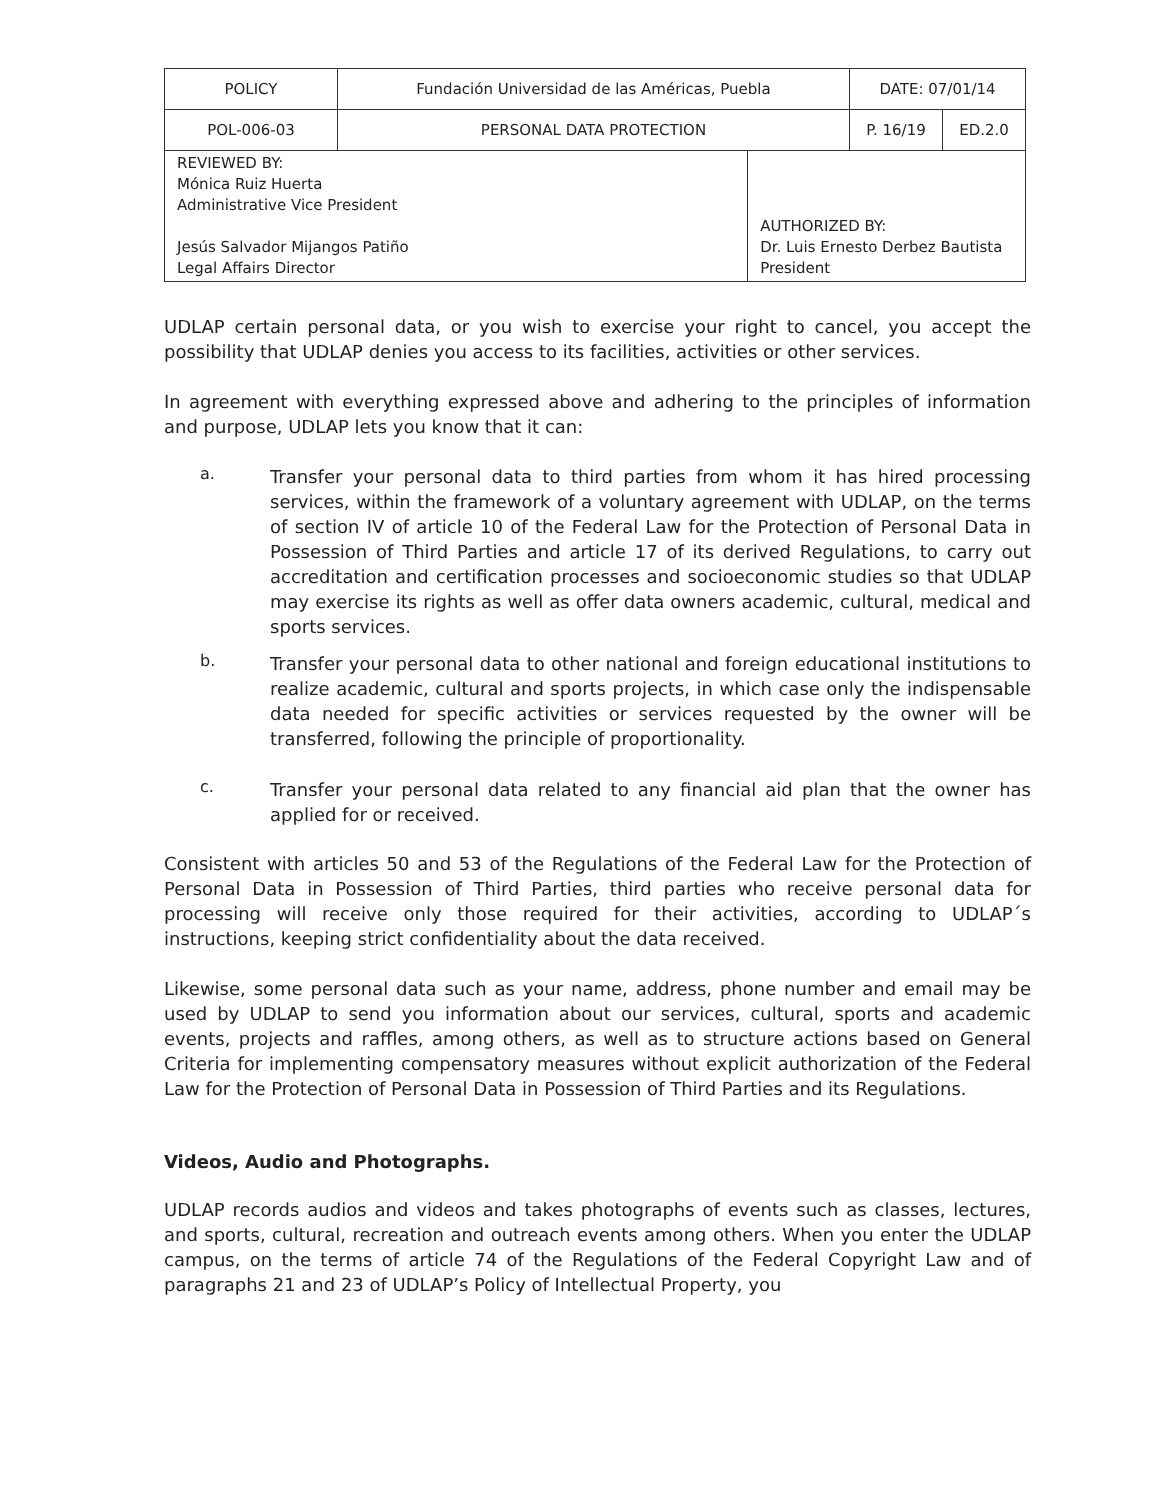| POLICY | Fundación Universidad de las Américas, Puebla | | DATE: 07/01/14 | |
| POL-006-03 | PERSONAL DATA PROTECTION | | P. 16/19 | ED.2.0 |
| REVIEWED BY: Mónica Ruiz Huerta Administrative Vice President Jesús Salvador Mijangos Patiño Legal Affairs Director | | AUTHORIZED BY: Dr. Luis Ernesto Derbez Bautista President | | |
UDLAP certain personal data, or you wish to exercise your right to cancel, you accept the possibility that UDLAP denies you access to its facilities, activities or other services.
In agreement with everything expressed above and adhering to the principles of information and purpose, UDLAP lets you know that it can:
a.
Transfer your personal data to third parties from whom it has hired processing services, within the framework of a voluntary agreement with UDLAP, on the terms of section IV of article 10 of the Federal Law for the Protection of Personal Data in Possession of Third Parties and article 17 of its derived Regulations, to carry out accreditation and certification processes and socioeconomic studies so that UDLAP may exercise its rights as well as offer data owners academic, cultural, medical and sports services.
b.
Transfer your personal data to other national and foreign educational institutions to realize academic, cultural and sports projects, in which case only the indispensable data needed for specific activities or services requested by the owner will be transferred, following the principle of proportionality.
c.
Transfer your personal data related to any financial aid plan that the owner has applied for or received.
Consistent with articles 50 and 53 of the Regulations of the Federal Law for the Protection of Personal Data in Possession of Third Parties, third parties who receive personal data for processing will receive only those required for their activities, according to UDLAP´s instructions, keeping strict confidentiality about the data received.
Likewise, some personal data such as your name, address, phone number and email may be used by UDLAP to send you information about our services, cultural, sports and academic events, projects and raffles, among others, as well as to structure actions based on General Criteria for implementing compensatory measures without explicit authorization of the Federal Law for the Protection of Personal Data in Possession of Third Parties and its Regulations.
Videos, Audio and Photographs.
UDLAP records audios and videos and takes photographs of events such as classes, lectures, and sports, cultural, recreation and outreach events among others. When you enter the UDLAP campus, on the terms of article 74 of the Regulations of the Federal Copyright Law and of paragraphs 21 and 23 of UDLAP’s Policy of Intellectual Property, you